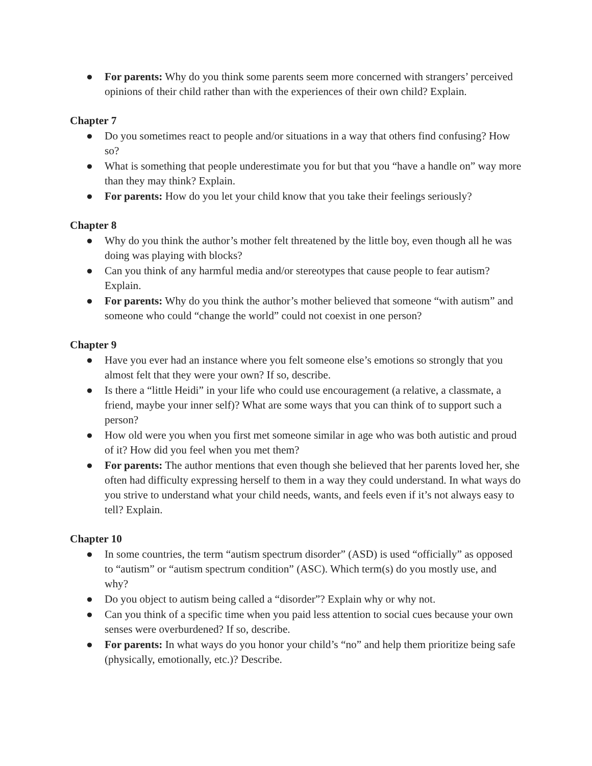● For parents: Why do you think some parents seem more concerned with strangers’ perceived opinions of their child rather than with the experiences of their own child? Explain.
Chapter 7
● Do you sometimes react to people and/or situations in a way that others find confusing? How so?
● What is something that people underestimate you for but that you “have a handle on” way more than they may think? Explain.
● For parents: How do you let your child know that you take their feelings seriously?
Chapter 8
● Why do you think the author’s mother felt threatened by the little boy, even though all he was doing was playing with blocks?
● Can you think of any harmful media and/or stereotypes that cause people to fear autism? Explain.
● For parents: Why do you think the author’s mother believed that someone “with autism” and someone who could “change the world” could not coexist in one person?
Chapter 9
● Have you ever had an instance where you felt someone else’s emotions so strongly that you almost felt that they were your own? If so, describe.
● Is there a “little Heidi” in your life who could use encouragement (a relative, a classmate, a friend, maybe your inner self)? What are some ways that you can think of to support such a person?
● How old were you when you first met someone similar in age who was both autistic and proud of it? How did you feel when you met them?
● For parents: The author mentions that even though she believed that her parents loved her, she often had difficulty expressing herself to them in a way they could understand. In what ways do you strive to understand what your child needs, wants, and feels even if it’s not always easy to tell? Explain.
Chapter 10
● In some countries, the term “autism spectrum disorder” (ASD) is used “officially” as opposed to “autism” or “autism spectrum condition” (ASC). Which term(s) do you mostly use, and why?
● Do you object to autism being called a “disorder”? Explain why or why not.
● Can you think of a specific time when you paid less attention to social cues because your own senses were overburdened? If so, describe.
● For parents: In what ways do you honor your child’s “no” and help them prioritize being safe (physically, emotionally, etc.)? Describe.